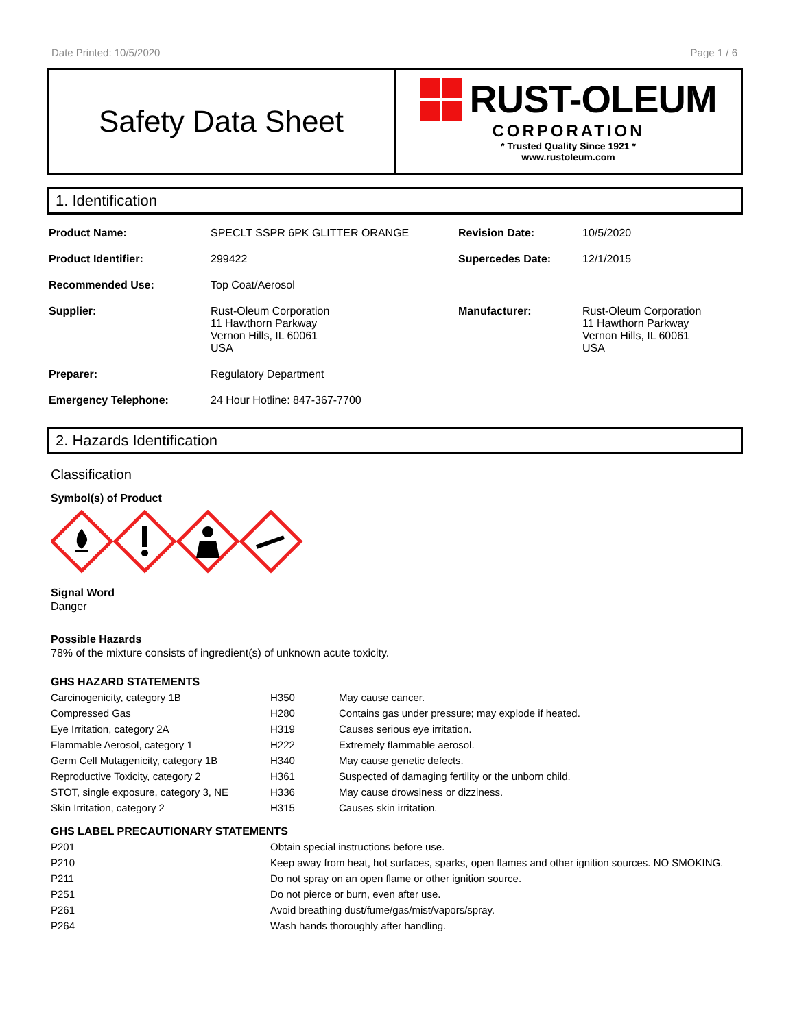Date Printed: 10/5/2020 Page 1 / 6
Safety Data Sheet
RUST-OLEUM
CORPORATION
* Trusted Quality Since 1921 *
www.rustoleum.com
1. Identification
| Product Name: | SPECLT SSPR 6PK GLITTER ORANGE | Revision Date: | 10/5/2020 |
| Product Identifier: | 299422 | Supercedes Date: | 12/1/2015 |
| Recommended Use: | Top Coat/Aerosol | | |
| Supplier: | Rust-Oleum Corporation 11 Hawthorn Parkway Vernon Hills, IL 60061 USA | Manufacturer: | Rust-Oleum Corporation 11 Hawthorn Parkway Vernon Hills, IL 60061 USA |
| Preparer: | Regulatory Department | | |
| Emergency Telephone: | 24 Hour Hotline: 847-367-7700 | | |
2. Hazards Identification
Classification
Symbol(s) of Product
Signal Word
Danger
Possible Hazards
78% of the mixture consists of ingredient(s) of unknown acute toxicity.
GHS HAZARD STATEMENTS
| Carcinogenicity, category 1B | H350 | May cause cancer. |
| Compressed Gas | H280 | Contains gas under pressure; may explode if heated. |
| Eye Irritation, category 2A | H319 | Causes serious eye irritation. |
| Flammable Aerosol, category 1 | H222 | Extremely flammable aerosol. |
| Germ Cell Mutagenicity, category 1B | H340 | May cause genetic defects. |
| Reproductive Toxicity, category 2 | H361 | Suspected of damaging fertility or the unborn child. |
| STOT, single exposure, category 3, NE | H336 | May cause drowsiness or dizziness. |
| Skin Irritation, category 2 | H315 | Causes skin irritation. |
GHS LABEL PRECAUTIONARY STATEMENTS
| P201 | Obtain special instructions before use. |
| P210 | Keep away from heat, hot surfaces, sparks, open flames and other ignition sources. NO SMOKING. |
| P211 | Do not spray on an open flame or other ignition source. |
| P251 | Do not pierce or burn, even after use. |
| P261 | Avoid breathing dust/fume/gas/mist/vapors/spray. |
| P264 | Wash hands thoroughly after handling. |